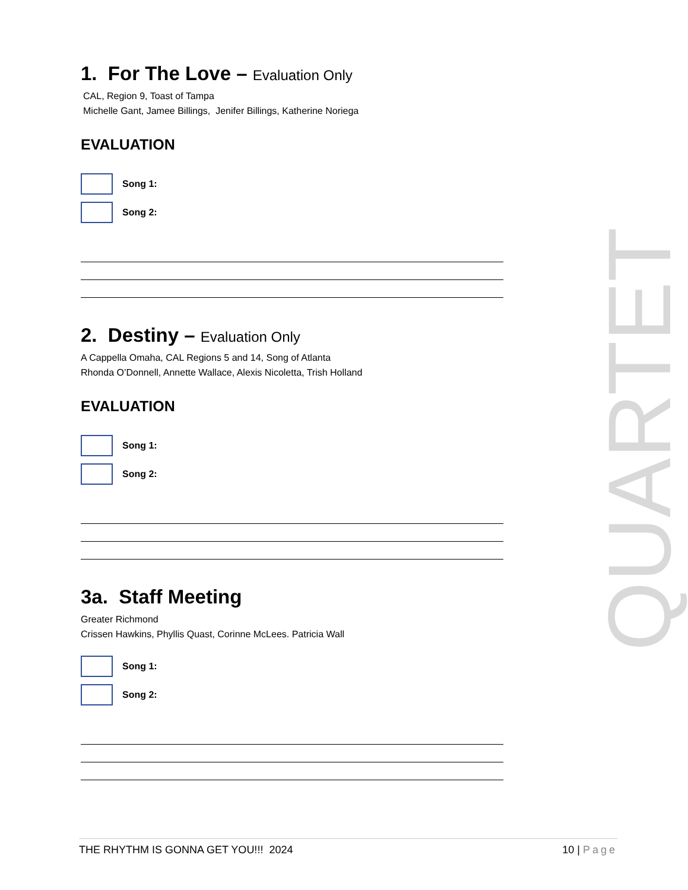1. For The Love – Evaluation Only
CAL, Region 9, Toast of Tampa
Michelle Gant, Jamee Billings, Jenifer Billings, Katherine Noriega
EVALUATION
Song 1:
Song 2:
2. Destiny – Evaluation Only
A Cappella Omaha, CAL Regions 5 and 14, Song of Atlanta
Rhonda O’Donnell, Annette Wallace, Alexis Nicoletta, Trish Holland
EVALUATION
Song 1:
Song 2:
3a. Staff Meeting
Greater Richmond
Crissen Hawkins, Phyllis Quast, Corinne McLees. Patricia Wall
Song 1:
Song 2:
QUARTET
THE RHYTHM IS GONNA GET YOU!!! 2024 10 | Page